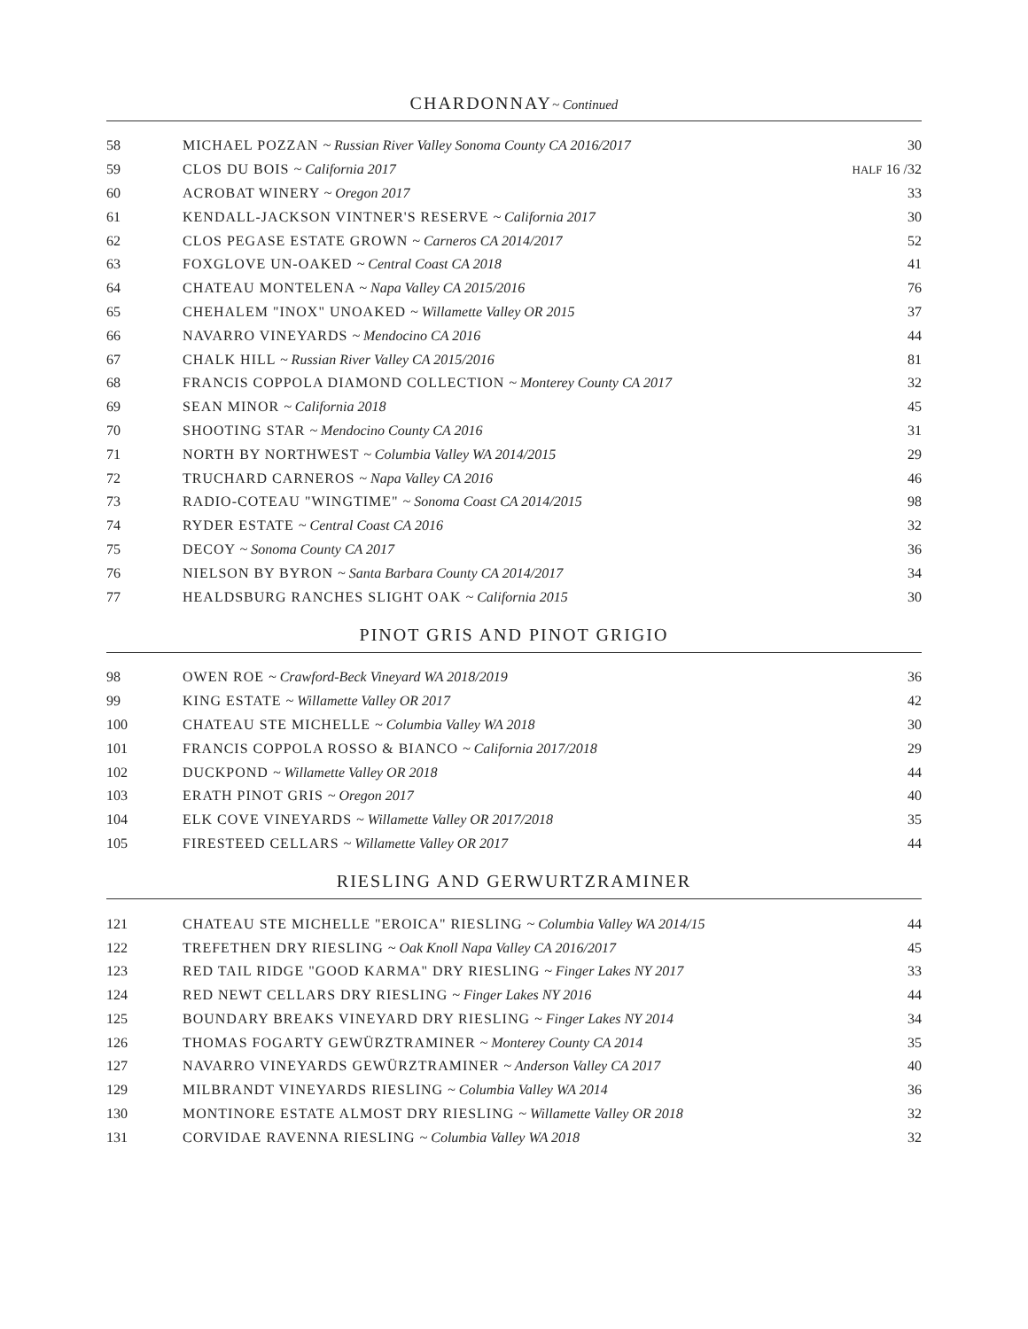CHARDONNAY~ Continued
| 58 | MICHAEL POZZAN ~ Russian River Valley Sonoma County CA 2016/2017 | 30 |
| 59 | CLOS DU BOIS ~ California 2017 | HALF 16 /32 |
| 60 | ACROBAT WINERY ~ Oregon 2017 | 33 |
| 61 | KENDALL-JACKSON VINTNER'S RESERVE ~ California 2017 | 30 |
| 62 | CLOS PEGASE ESTATE GROWN ~ Carneros CA 2014/2017 | 52 |
| 63 | FOXGLOVE UN-OAKED ~ Central Coast CA 2018 | 41 |
| 64 | CHATEAU MONTELENA ~ Napa Valley CA 2015/2016 | 76 |
| 65 | CHEHALEM "INOX" UNOAKED ~ Willamette Valley OR 2015 | 37 |
| 66 | NAVARRO VINEYARDS ~ Mendocino CA 2016 | 44 |
| 67 | CHALK HILL ~ Russian River Valley CA 2015/2016 | 81 |
| 68 | FRANCIS COPPOLA DIAMOND COLLECTION ~ Monterey County CA 2017 | 32 |
| 69 | SEAN MINOR ~ California 2018 | 45 |
| 70 | SHOOTING STAR ~ Mendocino County CA 2016 | 31 |
| 71 | NORTH BY NORTHWEST ~ Columbia Valley WA 2014/2015 | 29 |
| 72 | TRUCHARD CARNEROS ~ Napa Valley CA 2016 | 46 |
| 73 | RADIO-COTEAU "WINGTIME" ~ Sonoma Coast CA 2014/2015 | 98 |
| 74 | RYDER ESTATE ~ Central Coast CA 2016 | 32 |
| 75 | DECOY ~ Sonoma County CA 2017 | 36 |
| 76 | NIELSON BY BYRON ~ Santa Barbara County CA 2014/2017 | 34 |
| 77 | HEALDSBURG RANCHES SLIGHT OAK ~ California 2015 | 30 |
PINOT GRIS AND PINOT GRIGIO
| 98 | OWEN ROE ~ Crawford-Beck Vineyard WA 2018/2019 | 36 |
| 99 | KING ESTATE ~ Willamette Valley OR 2017 | 42 |
| 100 | CHATEAU STE MICHELLE ~ Columbia Valley WA 2018 | 30 |
| 101 | FRANCIS COPPOLA ROSSO & BIANCO ~ California 2017/2018 | 29 |
| 102 | DUCKPOND ~ Willamette Valley OR 2018 | 44 |
| 103 | ERATH PINOT GRIS ~ Oregon 2017 | 40 |
| 104 | ELK COVE VINEYARDS ~ Willamette Valley OR 2017/2018 | 35 |
| 105 | FIRESTEED CELLARS ~ Willamette Valley OR 2017 | 44 |
RIESLING AND GERWURTZRAMINER
| 121 | CHATEAU STE MICHELLE "EROICA" RIESLING ~ Columbia Valley WA 2014/15 | 44 |
| 122 | TREFETHEN DRY RIESLING ~ Oak Knoll Napa Valley CA 2016/2017 | 45 |
| 123 | RED TAIL RIDGE "GOOD KARMA" DRY RIESLING ~ Finger Lakes NY 2017 | 33 |
| 124 | RED NEWT CELLARS DRY RIESLING ~ Finger Lakes NY 2016 | 44 |
| 125 | BOUNDARY BREAKS VINEYARD DRY RIESLING ~ Finger Lakes NY 2014 | 34 |
| 126 | THOMAS FOGARTY GEWÜRZTRAMINER ~ Monterey County CA 2014 | 35 |
| 127 | NAVARRO VINEYARDS GEWÜRZTRAMINER ~ Anderson Valley CA 2017 | 40 |
| 129 | MILBRANDT VINEYARDS RIESLING ~ Columbia Valley WA 2014 | 36 |
| 130 | MONTINORE ESTATE ALMOST DRY RIESLING ~ Willamette Valley OR 2018 | 32 |
| 131 | CORVIDAE RAVENNA RIESLING ~ Columbia Valley WA 2018 | 32 |